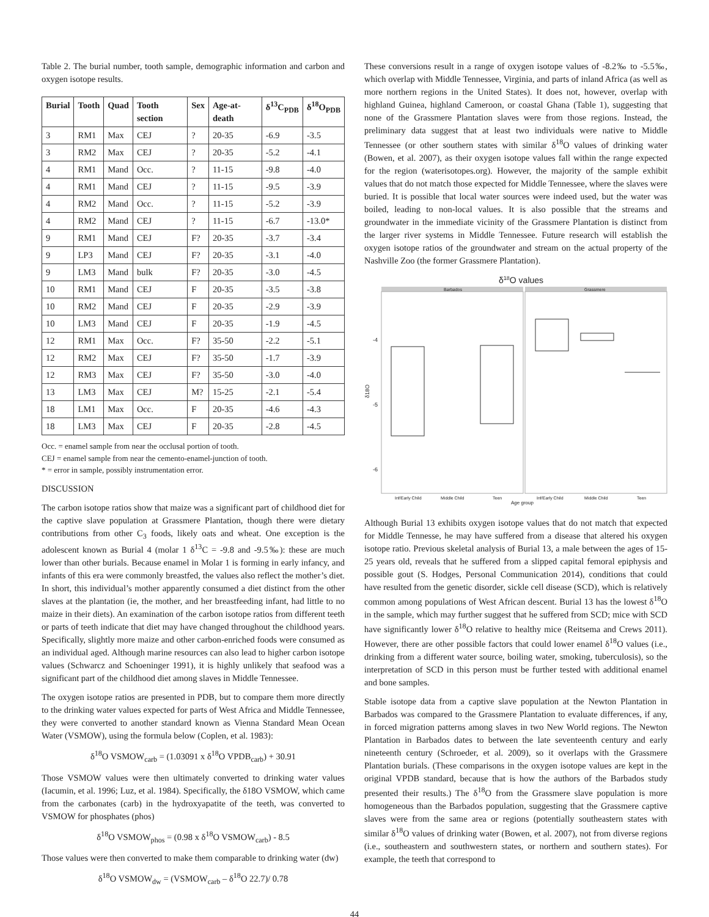Table 2. The burial number, tooth sample, demographic information and carbon and oxygen isotope results.
| Burial | Tooth | Quad | Tooth section | Sex | Age-at-death | δ<sup>13</sup>C<sub>PDB</sub> | δ<sup>18</sup>O<sub>PDB</sub> |
| --- | --- | --- | --- | --- | --- | --- | --- |
| 3 | RM1 | Max | CEJ | ? | 20-35 | -6.9 | -3.5 |
| 3 | RM2 | Max | CEJ | ? | 20-35 | -5.2 | -4.1 |
| 4 | RM1 | Mand | Occ. | ? | 11-15 | -9.8 | -4.0 |
| 4 | RM1 | Mand | CEJ | ? | 11-15 | -9.5 | -3.9 |
| 4 | RM2 | Mand | Occ. | ? | 11-15 | -5.2 | -3.9 |
| 4 | RM2 | Mand | CEJ | ? | 11-15 | -6.7 | -13.0* |
| 9 | RM1 | Mand | CEJ | F? | 20-35 | -3.7 | -3.4 |
| 9 | LP3 | Mand | CEJ | F? | 20-35 | -3.1 | -4.0 |
| 9 | LM3 | Mand | bulk | F? | 20-35 | -3.0 | -4.5 |
| 10 | RM1 | Mand | CEJ | F | 20-35 | -3.5 | -3.8 |
| 10 | RM2 | Mand | CEJ | F | 20-35 | -2.9 | -3.9 |
| 10 | LM3 | Mand | CEJ | F | 20-35 | -1.9 | -4.5 |
| 12 | RM1 | Max | Occ. | F? | 35-50 | -2.2 | -5.1 |
| 12 | RM2 | Max | CEJ | F? | 35-50 | -1.7 | -3.9 |
| 12 | RM3 | Max | CEJ | F? | 35-50 | -3.0 | -4.0 |
| 13 | LM3 | Max | CEJ | M? | 15-25 | -2.1 | -5.4 |
| 18 | LM1 | Max | Occ. | F | 20-35 | -4.6 | -4.3 |
| 18 | LM3 | Max | CEJ | F | 20-35 | -2.8 | -4.5 |
Occ. = enamel sample from near the occlusal portion of tooth.
CEJ = enamel sample from near the cemento-enamel-junction of tooth.
* = error in sample, possibly instrumentation error.
DISCUSSION
The carbon isotope ratios show that maize was a significant part of childhood diet for the captive slave population at Grassmere Plantation, though there were dietary contributions from other C<sub>3</sub> foods, likely oats and wheat. One exception is the adolescent known as Burial 4 (molar 1 δ<sup>13</sup>C = -9.8 and -9.5‰): these are much lower than other burials. Because enamel in Molar 1 is forming in early infancy, and infants of this era were commonly breastfed, the values also reflect the mother’s diet. In short, this individual’s mother apparently consumed a diet distinct from the other slaves at the plantation (ie, the mother, and her breastfeeding infant, had little to no maize in their diets). An examination of the carbon isotope ratios from different teeth or parts of teeth indicate that diet may have changed throughout the childhood years. Specifically, slightly more maize and other carbon-enriched foods were consumed as an individual aged. Although marine resources can also lead to higher carbon isotope values (Schwarcz and Schoeninger 1991), it is highly unlikely that seafood was a significant part of the childhood diet among slaves in Middle Tennessee.
The oxygen isotope ratios are presented in PDB, but to compare them more directly to the drinking water values expected for parts of West Africa and Middle Tennessee, they were converted to another standard known as Vienna Standard Mean Ocean Water (VSMOW), using the formula below (Coplen, et al. 1983):
δ<sup>18</sup>O VSMOW<sub>carb</sub> = (1.03091 x δ<sup>18</sup>O VPDB<sub>carb</sub>) + 30.91
Those VSMOW values were then ultimately converted to drinking water values (Iacumin, et al. 1996; Luz, et al. 1984). Specifically, the δ18O VSMOW, which came from the carbonates (carb) in the hydroxyapatite of the teeth, was converted to VSMOW for phosphates (phos)
δ<sup>18</sup>O VSMOW<sub>phos</sub> = (0.98 x δ<sup>18</sup>O VSMOW<sub>carb</sub>) - 8.5
Those values were then converted to make them comparable to drinking water (dw)
δ<sup>18</sup>O VSMOW<sub>dw</sub> = (VSMOW<sub>carb</sub> – δ<sup>18</sup>O 22.7)/ 0.78
These conversions result in a range of oxygen isotope values of -8.2‰ to -5.5‰, which overlap with Middle Tennessee, Virginia, and parts of inland Africa (as well as more northern regions in the United States). It does not, however, overlap with highland Guinea, highland Cameroon, or coastal Ghana (Table 1), suggesting that none of the Grassmere Plantation slaves were from those regions. Instead, the preliminary data suggest that at least two individuals were native to Middle Tennessee (or other southern states with similar δ<sup>18</sup>O values of drinking water (Bowen, et al. 2007), as their oxygen isotope values fall within the range expected for the region (waterisotopes.org). However, the majority of the sample exhibit values that do not match those expected for Middle Tennessee, where the slaves were buried. It is possible that local water sources were indeed used, but the water was boiled, leading to non-local values. It is also possible that the streams and groundwater in the immediate vicinity of the Grassmere Plantation is distinct from the larger river systems in Middle Tennessee. Future research will establish the oxygen isotope ratios of the groundwater and stream on the actual property of the Nashville Zoo (the former Grassmere Plantation).
δ18O values
Barbados
Grassmere
-4
-5
-6
δ18O
Inf/Early Child
Middle Child
Teen
Inf/Early Child
Middle Child
Teen
Age group
Although Burial 13 exhibits oxygen isotope values that do not match that expected for Middle Tennesse, he may have suffered from a disease that altered his oxygen isotope ratio. Previous skeletal analysis of Burial 13, a male between the ages of 15-25 years old, reveals that he suffered from a slipped capital femoral epiphysis and possible gout (S. Hodges, Personal Communication 2014), conditions that could have resulted from the genetic disorder, sickle cell disease (SCD), which is relatively common among populations of West African descent. Burial 13 has the lowest δ<sup>18</sup>O in the sample, which may further suggest that he suffered from SCD; mice with SCD have significantly lower δ<sup>18</sup>O relative to healthy mice (Reitsema and Crews 2011). However, there are other possible factors that could lower enamel δ<sup>18</sup>O values (i.e., drinking from a different water source, boiling water, smoking, tuberculosis), so the interpretation of SCD in this person must be further tested with additional enamel and bone samples.
Stable isotope data from a captive slave population at the Newton Plantation in Barbados was compared to the Grassmere Plantation to evaluate differences, if any, in forced migration patterns among slaves in two New World regions. The Newton Plantation in Barbados dates to between the late seventeenth century and early nineteenth century (Schroeder, et al. 2009), so it overlaps with the Grassmere Plantation burials. (These comparisons in the oxygen isotope values are kept in the original VPDB standard, because that is how the authors of the Barbados study presented their results.) The δ<sup>18</sup>O from the Grassmere slave population is more homogeneous than the Barbados population, suggesting that the Grassmere captive slaves were from the same area or regions (potentially southeastern states with similar δ<sup>18</sup>O values of drinking water (Bowen, et al. 2007), not from diverse regions (i.e., southeastern and southwestern states, or northern and southern states). For example, the teeth that correspond to
44